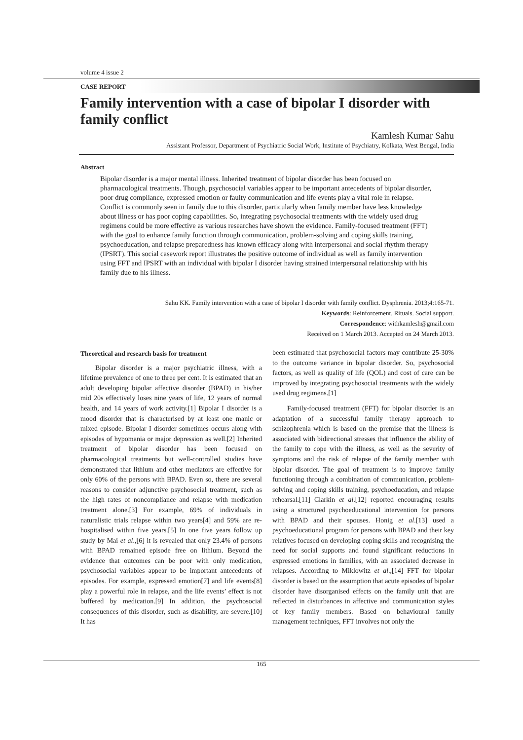volume 4 issue 2
CASE REPORT
Family intervention with a case of bipolar I disorder with family conflict
Kamlesh Kumar Sahu
Assistant Professor, Department of Psychiatric Social Work, Institute of Psychiatry, Kolkata, West Bengal, India
Abstract
Bipolar disorder is a major mental illness. Inherited treatment of bipolar disorder has been focused on pharmacological treatments. Though, psychosocial variables appear to be important antecedents of bipolar disorder, poor drug compliance, expressed emotion or faulty communication and life events play a vital role in relapse. Conflict is commonly seen in family due to this disorder, particularly when family member have less knowledge about illness or has poor coping capabilities. So, integrating psychosocial treatments with the widely used drug regimens could be more effective as various researches have shown the evidence. Family-focused treatment (FFT) with the goal to enhance family function through communication, problem-solving and coping skills training, psychoeducation, and relapse preparedness has known efficacy along with interpersonal and social rhythm therapy (IPSRT). This social casework report illustrates the positive outcome of individual as well as family intervention using FFT and IPSRT with an individual with bipolar I disorder having strained interpersonal relationship with his family due to his illness.
Sahu KK. Family intervention with a case of bipolar I disorder with family conflict. Dysphrenia. 2013;4:165-71.
Keywords: Reinforcement. Rituals. Social support.
Correspondence: withkamlesh@gmail.com
Received on 1 March 2013. Accepted on 24 March 2013.
Theoretical and research basis for treatment
Bipolar disorder is a major psychiatric illness, with a lifetime prevalence of one to three per cent. It is estimated that an adult developing bipolar affective disorder (BPAD) in his/her mid 20s effectively loses nine years of life, 12 years of normal health, and 14 years of work activity.[1] Bipolar I disorder is a mood disorder that is characterised by at least one manic or mixed episode. Bipolar I disorder sometimes occurs along with episodes of hypomania or major depression as well.[2] Inherited treatment of bipolar disorder has been focused on pharmacological treatments but well-controlled studies have demonstrated that lithium and other mediators are effective for only 60% of the persons with BPAD. Even so, there are several reasons to consider adjunctive psychosocial treatment, such as the high rates of noncompliance and relapse with medication treatment alone.[3] For example, 69% of individuals in naturalistic trials relapse within two years[4] and 59% are re-hospitalised within five years.[5] In one five years follow up study by Mai et al.,[6] it is revealed that only 23.4% of persons with BPAD remained episode free on lithium. Beyond the evidence that outcomes can be poor with only medication, psychosocial variables appear to be important antecedents of episodes. For example, expressed emotion[7] and life events[8] play a powerful role in relapse, and the life events’ effect is not buffered by medication.[9] In addition, the psychosocial consequences of this disorder, such as disability, are severe.[10] It has
been estimated that psychosocial factors may contribute 25-30% to the outcome variance in bipolar disorder. So, psychosocial factors, as well as quality of life (QOL) and cost of care can be improved by integrating psychosocial treatments with the widely used drug regimens.[1]
Family-focused treatment (FFT) for bipolar disorder is an adaptation of a successful family therapy approach to schizophrenia which is based on the premise that the illness is associated with bidirectional stresses that influence the ability of the family to cope with the illness, as well as the severity of symptoms and the risk of relapse of the family member with bipolar disorder. The goal of treatment is to improve family functioning through a combination of communication, problem-solving and coping skills training, psychoeducation, and relapse rehearsal.[11] Clarkin et al.[12] reported encouraging results using a structured psychoeducational intervention for persons with BPAD and their spouses. Honig et al.[13] used a psychoeducational program for persons with BPAD and their key relatives focused on developing coping skills and recognising the need for social supports and found significant reductions in expressed emotions in families, with an associated decrease in relapses. According to Miklowitz et al.,[14] FFT for bipolar disorder is based on the assumption that acute episodes of bipolar disorder have disorganised effects on the family unit that are reflected in disturbances in affective and communication styles of key family members. Based on behavioural family management techniques, FFT involves not only the
165